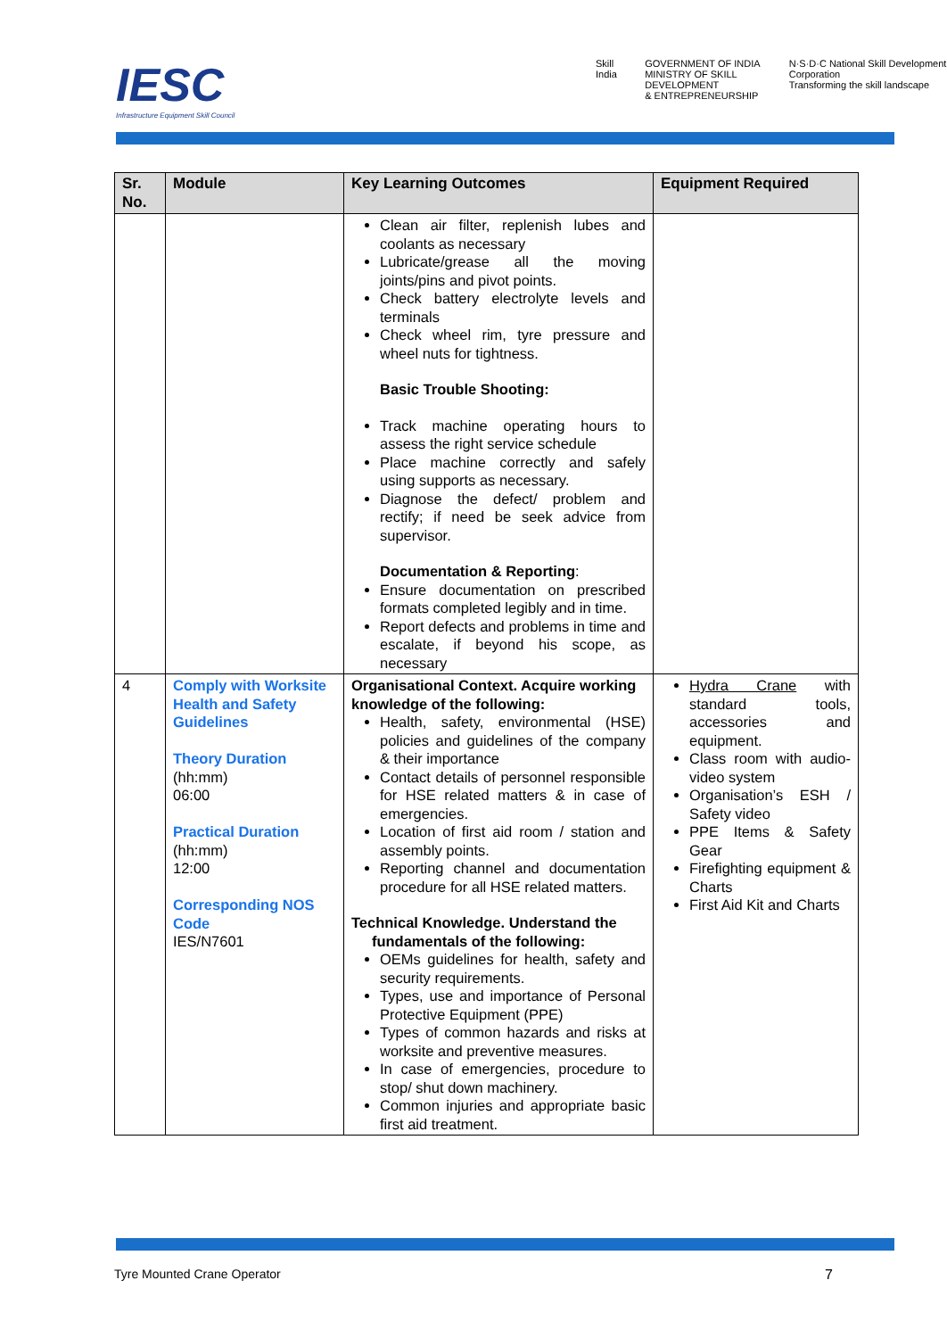IESC
Infrastructure Equipment Skill Council
Skill India GOVERNMENT OF INDIA
MINISTRY OF SKILL DEVELOPMENT
& ENTREPRENEURSHIP N·S·D·C National Skill Development Corporation
Transforming the skill landscape
| Sr. No. | Module | Key Learning Outcomes | Equipment Required |
| --- | --- | --- | --- |
| | | Clean air filter, replenish lubes and coolants as necessary Lubricate/grease all the moving joints/pins and pivot points. Check battery electrolyte levels and terminals Check wheel rim, tyre pressure and wheel nuts for tightness. Basic Trouble Shooting: Track machine operating hours to assess the right service schedule Place machine correctly and safely using supports as necessary. Diagnose the defect/ problem and rectify; if need be seek advice from supervisor. Documentation & Reporting : Ensure documentation on prescribed formats completed legibly and in time. Report defects and problems in time and escalate, if beyond his scope, as necessary | |
| 4 | Comply with Worksite Health and Safety Guidelines Theory Duration (hh:mm) 06:00 Practical Duration (hh:mm) 12:00 Corresponding NOS Code IES/N7601 | Organisational Context. Acquire working knowledge of the following: Health, safety, environmental (HSE) policies and guidelines of the company & their importance Contact details of personnel responsible for HSE related matters & in case of emergencies. Location of first aid room / station and assembly points. Reporting channel and documentation procedure for all HSE related matters. Technical Knowledge. Understand the fundamentals of the following: OEMs guidelines for health, safety and security requirements. Types, use and importance of Personal Protective Equipment (PPE) Types of common hazards and risks at worksite and preventive measures. In case of emergencies, procedure to stop/ shut down machinery. Common injuries and appropriate basic first aid treatment. | Hydra Crane with standard tools, accessories and equipment. Class room with audio-video system Organisation’s ESH / Safety video PPE Items & Safety Gear Firefighting equipment & Charts First Aid Kit and Charts |
Tyre Mounted Crane Operator 7